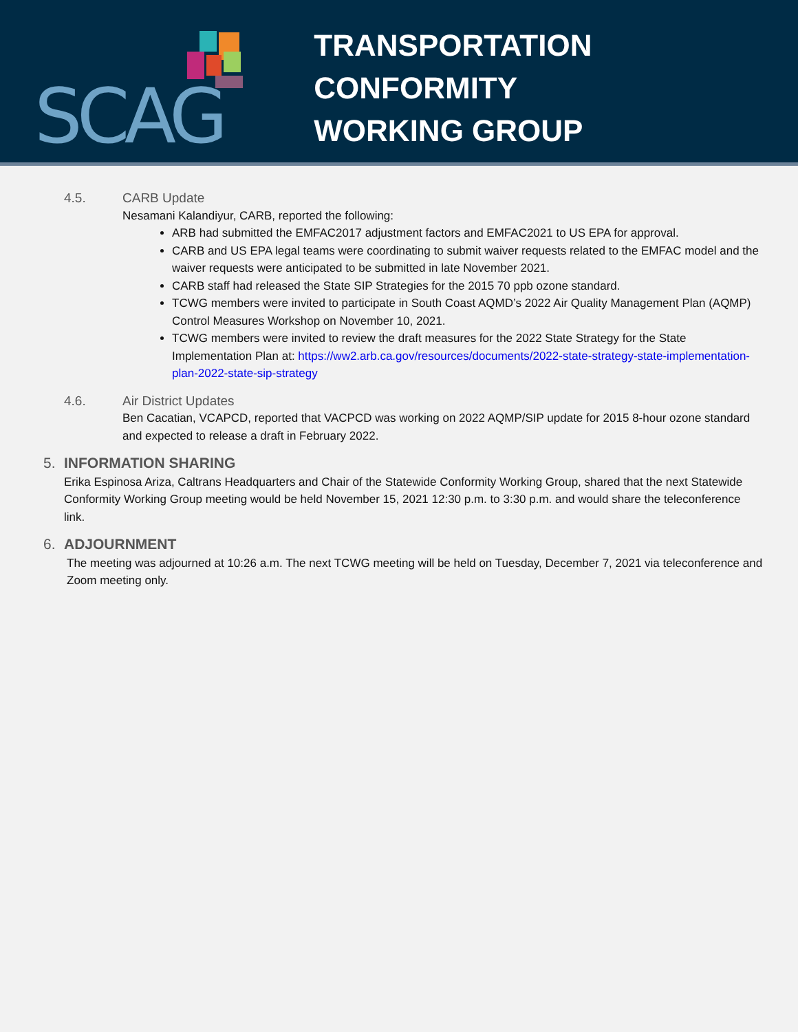SCAG
TRANSPORTATION CONFORMITY
WORKING GROUP
4.5. CARB Update
Nesamani Kalandiyur, CARB, reported the following:
ARB had submitted the EMFAC2017 adjustment factors and EMFAC2021 to US EPA for approval.
CARB and US EPA legal teams were coordinating to submit waiver requests related to the EMFAC model and the waiver requests were anticipated to be submitted in late November 2021.
CARB staff had released the State SIP Strategies for the 2015 70 ppb ozone standard.
TCWG members were invited to participate in South Coast AQMD’s 2022 Air Quality Management Plan (AQMP) Control Measures Workshop on November 10, 2021.
TCWG members were invited to review the draft measures for the 2022 State Strategy for the State Implementation Plan at: https://ww2.arb.ca.gov/resources/documents/2022-state-strategy-state-implementation-plan-2022-state-sip-strategy
4.6. Air District Updates
Ben Cacatian, VCAPCD, reported that VACPCD was working on 2022 AQMP/SIP update for 2015 8-hour ozone standard and expected to release a draft in February 2022.
5. INFORMATION SHARING
Erika Espinosa Ariza, Caltrans Headquarters and Chair of the Statewide Conformity Working Group, shared that the next Statewide Conformity Working Group meeting would be held November 15, 2021 12:30 p.m. to 3:30 p.m. and would share the teleconference link.
6. ADJOURNMENT
The meeting was adjourned at 10:26 a.m. The next TCWG meeting will be held on Tuesday, December 7, 2021 via teleconference and Zoom meeting only.